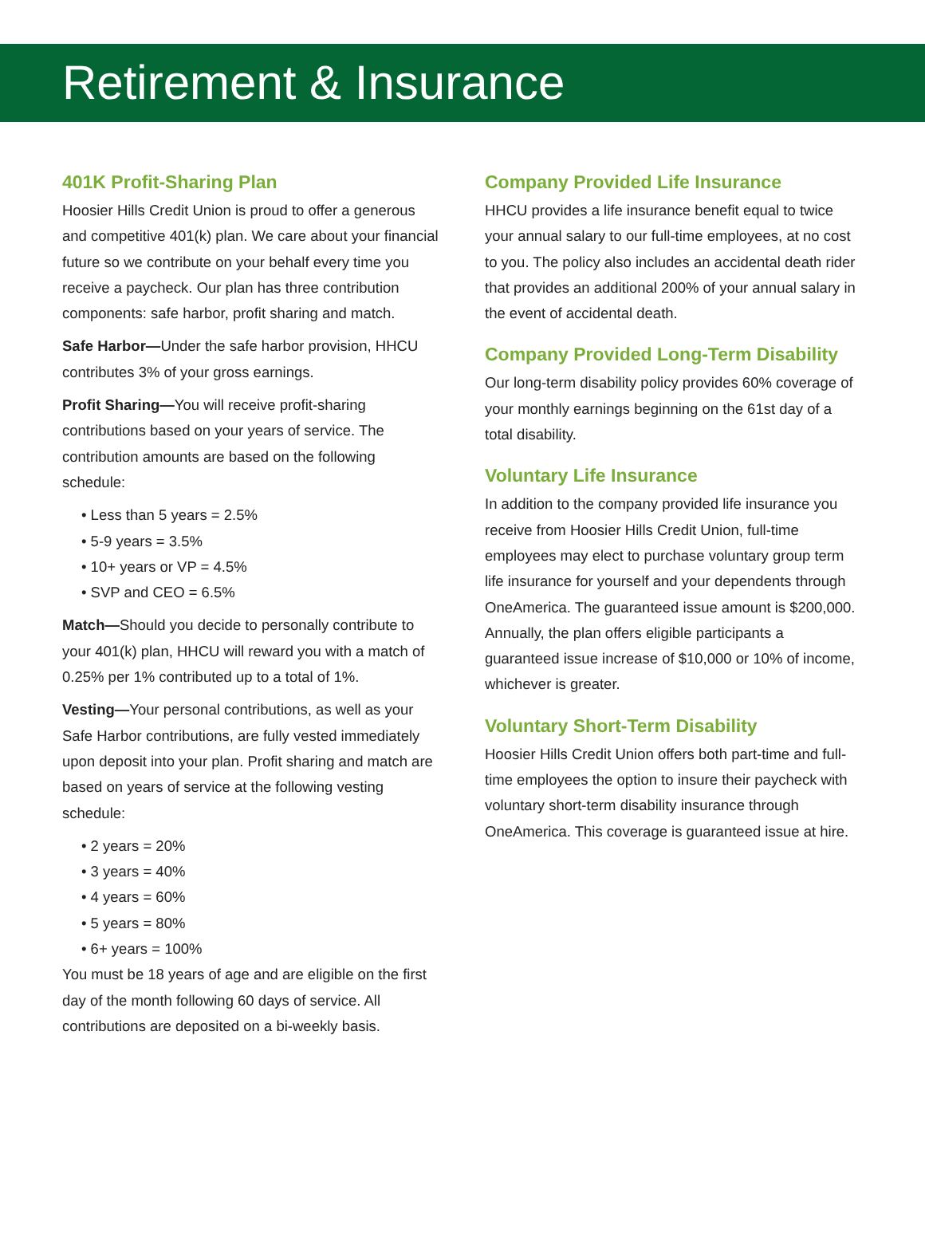Retirement & Insurance
401K Profit-Sharing Plan
Hoosier Hills Credit Union is proud to offer a generous and competitive 401(k) plan. We care about your financial future so we contribute on your behalf every time you receive a paycheck. Our plan has three contribution components: safe harbor, profit sharing and match.
Safe Harbor—Under the safe harbor provision, HHCU contributes 3% of your gross earnings.
Profit Sharing—You will receive profit-sharing contributions based on your years of service. The contribution amounts are based on the following schedule:
• Less than 5 years = 2.5%
• 5-9 years = 3.5%
• 10+ years or VP = 4.5%
• SVP and CEO = 6.5%
Match—Should you decide to personally contribute to your 401(k) plan, HHCU will reward you with a match of 0.25% per 1% contributed up to a total of 1%.
Vesting—Your personal contributions, as well as your Safe Harbor contributions, are fully vested immediately upon deposit into your plan. Profit sharing and match are based on years of service at the following vesting schedule:
• 2 years = 20%
• 3 years = 40%
• 4 years = 60%
• 5 years = 80%
• 6+ years = 100%
You must be 18 years of age and are eligible on the first day of the month following 60 days of service. All contributions are deposited on a bi-weekly basis.
Company Provided Life Insurance
HHCU provides a life insurance benefit equal to twice your annual salary to our full-time employees, at no cost to you. The policy also includes an accidental death rider that provides an additional 200% of your annual salary in the event of accidental death.
Company Provided Long-Term Disability
Our long-term disability policy provides 60% coverage of your monthly earnings beginning on the 61st day of a total disability.
Voluntary Life Insurance
In addition to the company provided life insurance you receive from Hoosier Hills Credit Union, full-time employees may elect to purchase voluntary group term life insurance for yourself and your dependents through OneAmerica. The guaranteed issue amount is $200,000. Annually, the plan offers eligible participants a guaranteed issue increase of $10,000 or 10% of income, whichever is greater.
Voluntary Short-Term Disability
Hoosier Hills Credit Union offers both part-time and full-time employees the option to insure their paycheck with voluntary short-term disability insurance through OneAmerica. This coverage is guaranteed issue at hire.